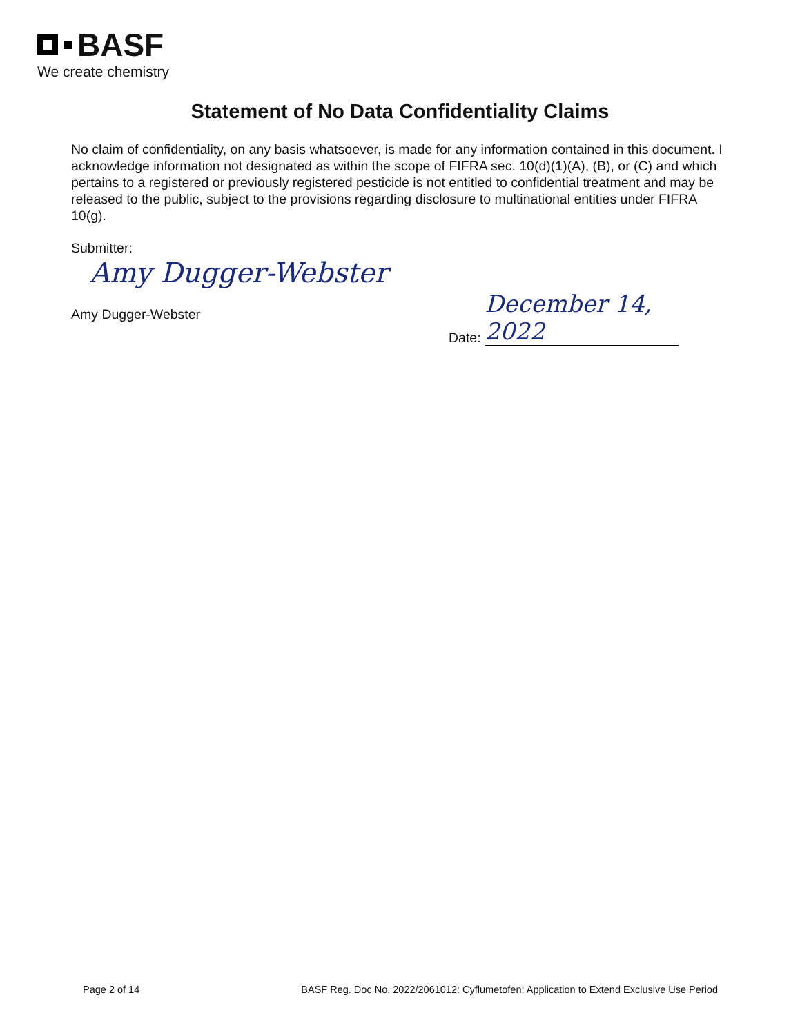BASF
We create chemistry
Statement of No Data Confidentiality Claims
No claim of confidentiality, on any basis whatsoever, is made for any information contained in this document. I acknowledge information not designated as within the scope of FIFRA sec. 10(d)(1)(A), (B), or (C) and which pertains to a registered or previously registered pesticide is not entitled to confidential treatment and may be released to the public, subject to the provisions regarding disclosure to multinational entities under FIFRA 10(g).
Submitter:
Amy Dugger-Webster
Amy Dugger-Webster
Date: December 14, 2022
Page 2 of 14 BASF Reg. Doc No. 2022/2061012: Cyflumetofen: Application to Extend Exclusive Use Period